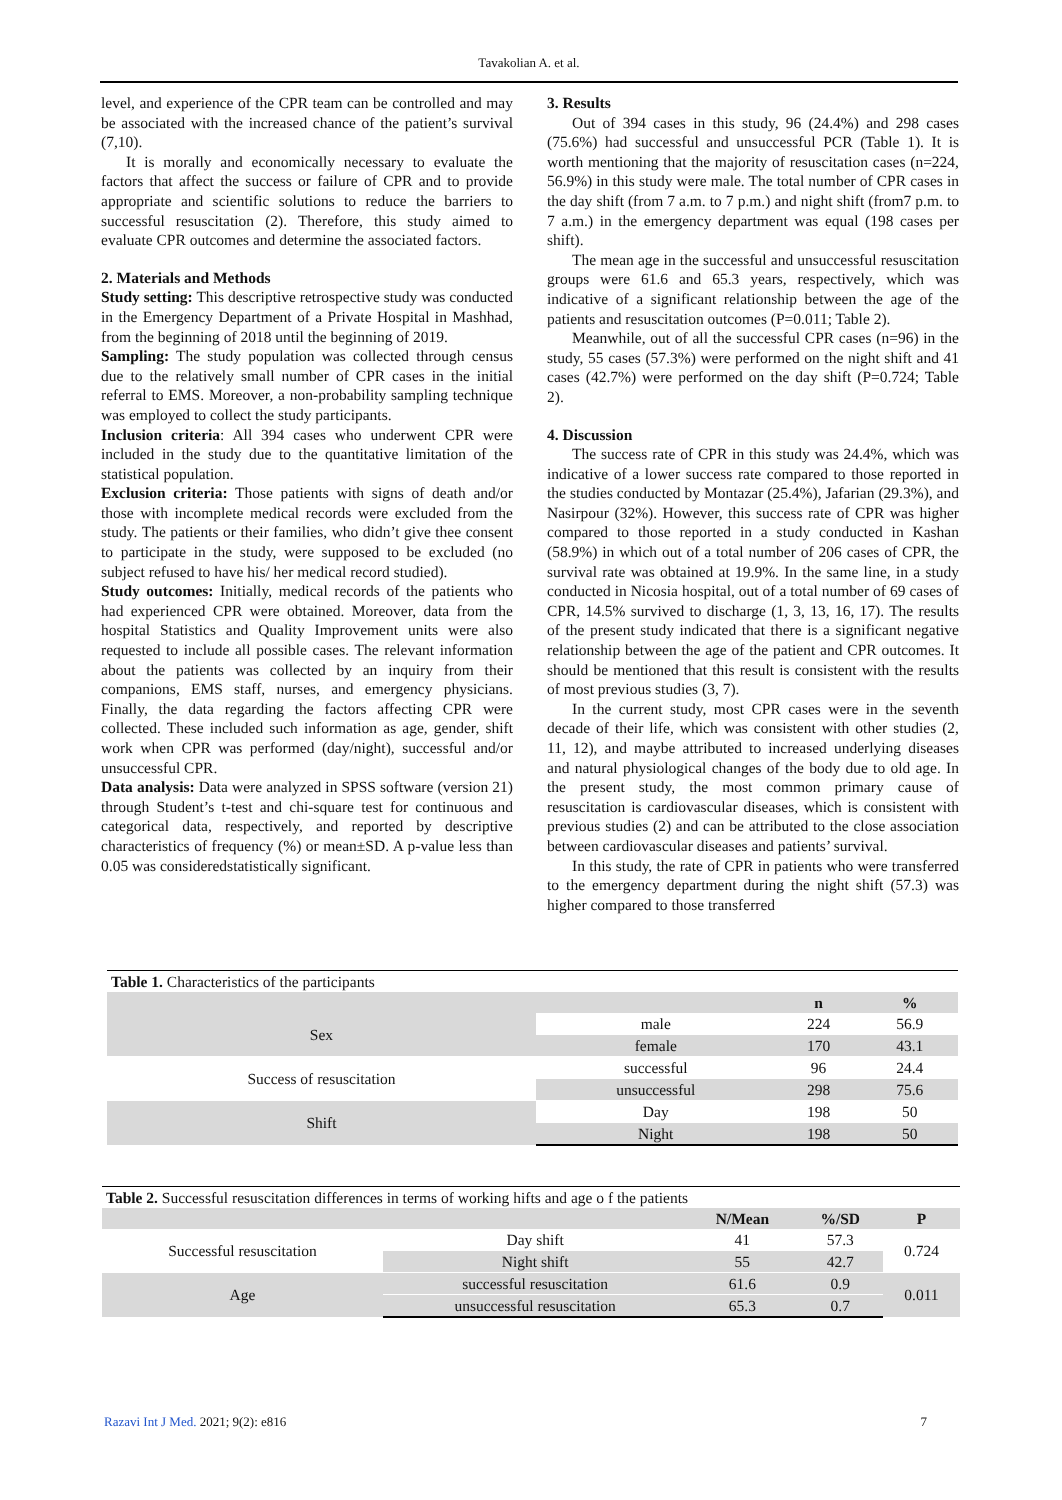Tavakolian A. et al.
level, and experience of the CPR team can be controlled and may be associated with the increased chance of the patient’s survival (7,10).
It is morally and economically necessary to evaluate the factors that affect the success or failure of CPR and to provide appropriate and scientific solutions to reduce the barriers to successful resuscitation (2). Therefore, this study aimed to evaluate CPR outcomes and determine the associated factors.
2. Materials and Methods
Study setting: This descriptive retrospective study was conducted in the Emergency Department of a Private Hospital in Mashhad, from the beginning of 2018 until the beginning of 2019.
Sampling: The study population was collected through census due to the relatively small number of CPR cases in the initial referral to EMS. Moreover, a non-probability sampling technique was employed to collect the study participants.
Inclusion criteria: All 394 cases who underwent CPR were included in the study due to the quantitative limitation of the statistical population.
Exclusion criteria: Those patients with signs of death and/or those with incomplete medical records were excluded from the study. The patients or their families, who didn’t give thee consent to participate in the study, were supposed to be excluded (no subject refused to have his/ her medical record studied).
Study outcomes: Initially, medical records of the patients who had experienced CPR were obtained. Moreover, data from the hospital Statistics and Quality Improvement units were also requested to include all possible cases. The relevant information about the patients was collected by an inquiry from their companions, EMS staff, nurses, and emergency physicians. Finally, the data regarding the factors affecting CPR were collected. These included such information as age, gender, shift work when CPR was performed (day/night), successful and/or unsuccessful CPR.
Data analysis: Data were analyzed in SPSS software (version 21) through Student’s t-test and chi-square test for continuous and categorical data, respectively, and reported by descriptive characteristics of frequency (%) or mean±SD. A p-value less than 0.05 was consideredstatistically significant.
3. Results
Out of 394 cases in this study, 96 (24.4%) and 298 cases (75.6%) had successful and unsuccessful PCR (Table 1). It is worth mentioning that the majority of resuscitation cases (n=224, 56.9%) in this study were male. The total number of CPR cases in the day shift (from 7 a.m. to 7 p.m.) and night shift (from7 p.m. to 7 a.m.) in the emergency department was equal (198 cases per shift).
The mean age in the successful and unsuccessful resuscitation groups were 61.6 and 65.3 years, respectively, which was indicative of a significant relationship between the age of the patients and resuscitation outcomes (P=0.011; Table 2).
Meanwhile, out of all the successful CPR cases (n=96) in the study, 55 cases (57.3%) were performed on the night shift and 41 cases (42.7%) were performed on the day shift (P=0.724; Table 2).
4. Discussion
The success rate of CPR in this study was 24.4%, which was indicative of a lower success rate compared to those reported in the studies conducted by Montazar (25.4%), Jafarian (29.3%), and Nasirpour (32%). However, this success rate of CPR was higher compared to those reported in a study conducted in Kashan (58.9%) in which out of a total number of 206 cases of CPR, the survival rate was obtained at 19.9%. In the same line, in a study conducted in Nicosia hospital, out of a total number of 69 cases of CPR, 14.5% survived to discharge (1, 3, 13, 16, 17). The results of the present study indicated that there is a significant negative relationship between the age of the patient and CPR outcomes. It should be mentioned that this result is consistent with the results of most previous studies (3, 7).
In the current study, most CPR cases were in the seventh decade of their life, which was consistent with other studies (2, 11, 12), and maybe attributed to increased underlying diseases and natural physiological changes of the body due to old age. In the present study, the most common primary cause of resuscitation is cardiovascular diseases, which is consistent with previous studies (2) and can be attributed to the close association between cardiovascular diseases and patients’ survival.
In this study, the rate of CPR in patients who were transferred to the emergency department during the night shift (57.3) was higher compared to those transferred
| Table 1. Characteristics of the participants | | | |
| | | n | % |
| Sex | male | 224 | 56.9 |
| | female | 170 | 43.1 |
| Success of resuscitation | successful | 96 | 24.4 |
| | unsuccessful | 298 | 75.6 |
| Shift | Day | 198 | 50 |
| | Night | 198 | 50 |
| Table 2. Successful resuscitation differences in terms of working hifts and age o f the patients | | | | |
| | | N/Mean | %/SD | P |
| Successful resuscitation | Day shift | 41 | 57.3 | 0.724 |
| | Night shift | 55 | 42.7 | |
| Age | successful resuscitation | 61.6 | 0.9 | 0.011 |
| | unsuccessful resuscitation | 65.3 | 0.7 | |
Razavi Int J Med. 2021; 9(2): e816
7